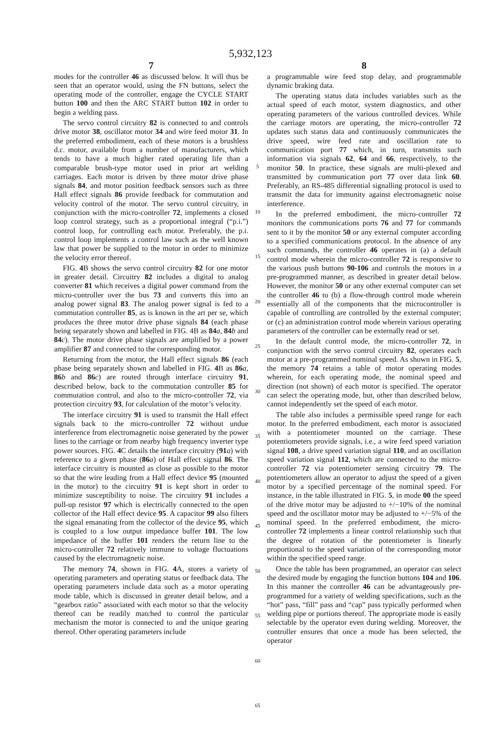5,932,123
7
modes for the controller 46 as discussed below. It will thus be seen that an operator would, using the FN buttons, select the operating mode of the controller, engage the CYCLE START button 100 and then the ARC START button 102 in order to begin a welding pass.
The servo control circuitry 82 is connected to and controls drive motor 38, oscillator motor 34 and wire feed motor 31. In the preferred embodiment, each of these motors is a brushless d.c. motor, available from a number of manufacturers, which tends to have a much higher rated operating life than a comparable brush-type motor used in prior art welding carriages. Each motor is driven by three motor drive phase signals 84, and motor position feedback sensors such as three Hall effect signals 86 provide feedback for commutation and velocity control of the motor. The servo control circuitry, in conjunction with the micro-controller 72, implements a closed loop control strategy, such as a proportional integral (“p.i.”) control loop, for controlling each motor. Preferably, the p.i. control loop implements a control law such as the well known law that power be supplied to the motor in order to minimize the velocity error thereof.
FIG. 4 B shows the servo control circuitry 82 for one motor in greater detail. Circuitry 82 includes a digital to analog converter 81 which receives a digital power command from the micro-controller over the bus 73 and converts this into an analog power signal 83. The analog power signal is fed to a commutation controller 85, as is known in the art per se, which produces the three motor drive phase signals 84 (each phase being separately shown and labelled in FIG. 4B as 84 a, 84 b and 84 c). The motor drive phase signals are amplified by a power amplifier 87 and connected to the corresponding motor.
Returning from the motor, the Hall effect signals 86 (each phase being separately shown and labelled in FIG. 4 B as 86 a, 86 b and 86 c) are routed through interface circuitry 91, described below, back to the commutation controller 85 for commutation control, and also to the micro-controller 72, via protection circuitry 93, for calculation of the motor’s velocity.
The interface circuitry 91 is used to transmit the Hall effect signals back to the micro-controller 72 without undue interference from electromagnetic noise generated by the power lines to the carriage or from nearby high frequency inverter type power sources. FIG. 4 C details the interface circuitry (91 a) with reference to a given phase (86 a) of Hall effect signal 86. The interface circuitry is mounted as close as possible to the motor so that the wire leading from a Hall effect device 95 (mounted in the motor) to the circuitry 91 is kept short in order to minimize susceptibility to noise. The circuitry 91 includes a pull-up resistor 97 which is electrically connected to the open collector of the Hall effect device 95. A capacitor 99 also filters the signal emanating from the collector of the device 95, which is coupled to a low output impedance buffer 101. The low impedance of the buffer 101 renders the return line to the micro-controller 72 relatively immune to voltage fluctuations caused by the electromagnetic noise.
The memory 74, shown in FIG. 4 A, stores a variety of operating parameters and operating status or feedback data. The operating parameters include data such as a motor operating mode table, which is discussed in greater detail below, and a “gearbox ratio” associated with each motor so that the velocity thereof can be readily matched to control the particular mechanism the motor is connected to and the unique gearing thereof. Other operating parameters include
5
10
15
20
25
30
35
40
45
50
55
60
65
8
a programmable wire feed stop delay, and programmable dynamic braking data.
The operating status data includes variables such as the actual speed of each motor, system diagnostics, and other operating parameters of the various controlled devices. While the carriage motors are operating, the micro-controller 72 updates such status data and continuously communicates the drive speed, wire feed rate and oscillation rate to communication port 77 which, in turn, transmits such information via signals 62, 64 and 66, respectively, to the monitor 50. In practice, these signals are multi-plexed and transmitted by communication port 77 over data link 60. Preferably, an RS-485 differential signalling protocol is used to transmit the data for immunity against electromagnetic noise interference.
In the preferred embodiment, the micro-controller 72 monitors the communications ports 76 and 77 for commands sent to it by the monitor 50 or any external computer according to a specified communications protocol. In the absence of any such commands, the controller 46 operates in (a) a default control mode wherein the micro-controller 72 is responsive to the various push buttons 90-106 and controls the motors in a pre-programmed manner, as described in greater detail below. However, the monitor 50 or any other external computer can set the controller 46 to (b) a flow-through control mode wherein essentially all of the components that the microcontroller is capable of controlling are controlled by the external computer; or (c) an administration control mode wherein various operating parameters of the controller can be externally read or set.
In the default control mode, the micro-controller 72, in conjunction with the servo control circuitry 82, operates each motor at a pre-programmed nominal speed. As shown in FIG. 5, the memory 74 retains a table of motor operating modes wherein, for each operating mode, the nominal speed and direction (not shown) of each motor is specified. The operator can select the operating mode, but, other than described below, cannot independently set the speed of each motor.
The table also includes a permissible speed range for each motor. In the preferred embodiment, each motor is associated with a potentiometer mounted on the carriage. These potentiometers provide signals, i.e., a wire feed speed variation signal 108, a drive speed variation signal 110, and an oscillation speed variation signal 112, which are connected to the micro-controller 72 via potentiometer sensing circuitry 79. The potentiometers allow an operator to adjust the speed of a given motor by a specified percentage of the nominal speed. For instance, in the table illustrated in FIG. 5, in mode 00 the speed of the drive motor may be adjusted to +/−10% of the nominal speed and the oscillator motor may be adjusted to +/−5% of the nominal speed. In the preferred embodiment, the micro-controller 72 implements a linear control relationship such that the degree of rotation of the potentiometer is linearly proportional to the speed variation of the corresponding motor within the specified speed range.
Once the table has been programmed, an operator can select the desired mode by engaging the function buttons 104 and 106. In this manner the controller 46 can be advantageously pre-programmed for a variety of welding specifications, such as the “hot” pass, “fill” pass and “cap” pass typically performed when welding pipe or portions thereof. The appropriate mode is easily selectable by the operator even during welding. Moreover, the controller ensures that once a mode has been selected, the operator